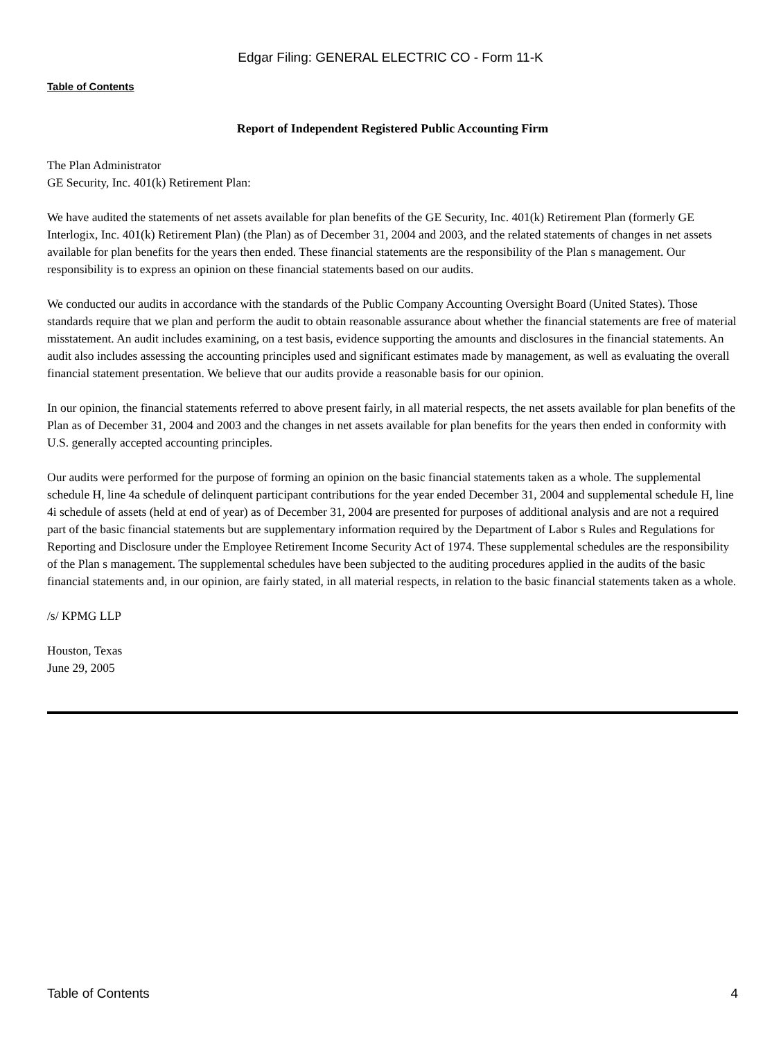Edgar Filing: GENERAL ELECTRIC CO - Form 11-K
Table of Contents
Report of Independent Registered Public Accounting Firm
The Plan Administrator
GE Security, Inc. 401(k) Retirement Plan:
We have audited the statements of net assets available for plan benefits of the GE Security, Inc. 401(k) Retirement Plan (formerly GE Interlogix, Inc. 401(k) Retirement Plan) (the Plan) as of December 31, 2004 and 2003, and the related statements of changes in net assets available for plan benefits for the years then ended. These financial statements are the responsibility of the Plan s management. Our responsibility is to express an opinion on these financial statements based on our audits.
We conducted our audits in accordance with the standards of the Public Company Accounting Oversight Board (United States). Those standards require that we plan and perform the audit to obtain reasonable assurance about whether the financial statements are free of material misstatement. An audit includes examining, on a test basis, evidence supporting the amounts and disclosures in the financial statements. An audit also includes assessing the accounting principles used and significant estimates made by management, as well as evaluating the overall financial statement presentation. We believe that our audits provide a reasonable basis for our opinion.
In our opinion, the financial statements referred to above present fairly, in all material respects, the net assets available for plan benefits of the Plan as of December 31, 2004 and 2003 and the changes in net assets available for plan benefits for the years then ended in conformity with U.S. generally accepted accounting principles.
Our audits were performed for the purpose of forming an opinion on the basic financial statements taken as a whole. The supplemental schedule H, line 4a schedule of delinquent participant contributions for the year ended December 31, 2004 and supplemental schedule H, line 4i schedule of assets (held at end of year) as of December 31, 2004 are presented for purposes of additional analysis and are not a required part of the basic financial statements but are supplementary information required by the Department of Labor s Rules and Regulations for Reporting and Disclosure under the Employee Retirement Income Security Act of 1974. These supplemental schedules are the responsibility of the Plan s management. The supplemental schedules have been subjected to the auditing procedures applied in the audits of the basic financial statements and, in our opinion, are fairly stated, in all material respects, in relation to the basic financial statements taken as a whole.
/s/ KPMG LLP
Houston, Texas
June 29, 2005
Table of Contents 4